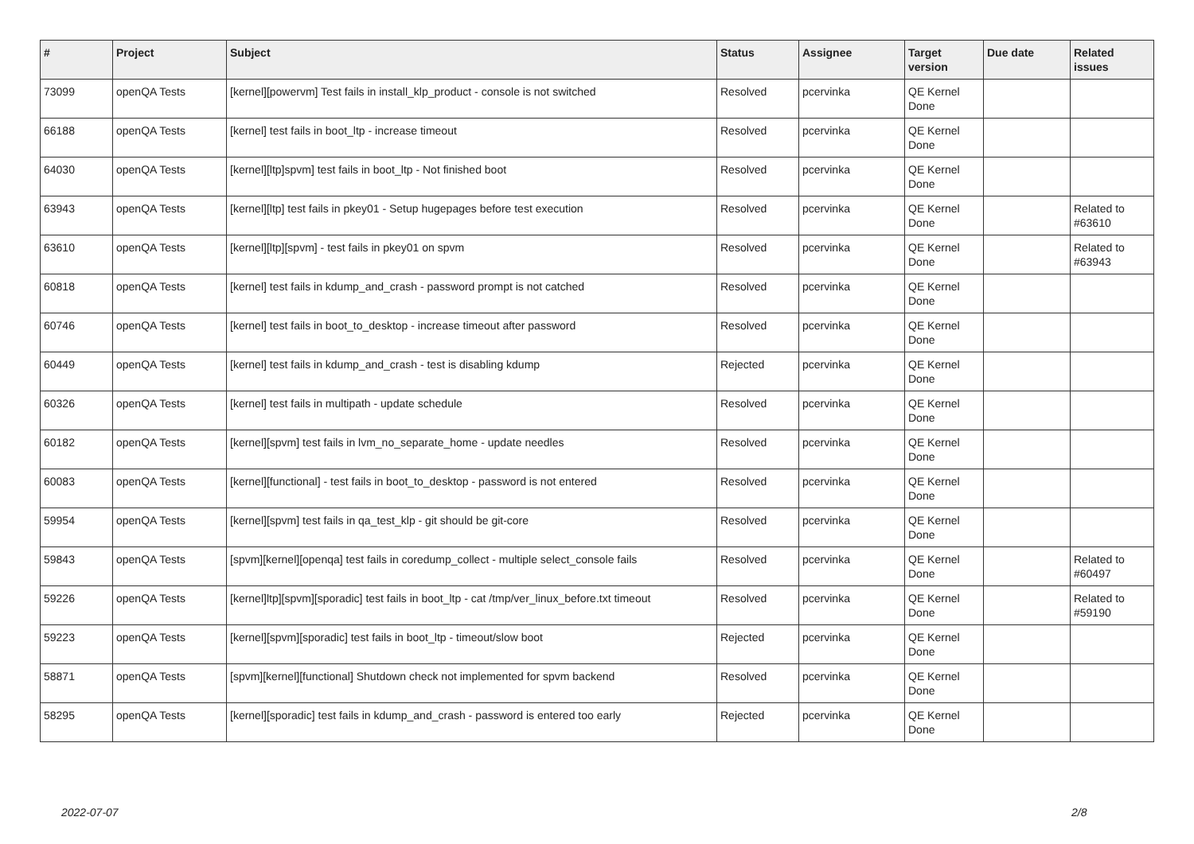| # | Project | Subject | Status | Assignee | Target version | Due date | Related issues |
| --- | --- | --- | --- | --- | --- | --- | --- |
| 73099 | openQA Tests | [kernel][powervm] Test fails in install_klp_product - console is not switched | Resolved | pcervinka | QE Kernel Done | | |
| 66188 | openQA Tests | [kernel] test fails in boot_ltp - increase timeout | Resolved | pcervinka | QE Kernel Done | | |
| 64030 | openQA Tests | [kernel][ltp]spvm] test fails in boot_ltp - Not finished boot | Resolved | pcervinka | QE Kernel Done | | |
| 63943 | openQA Tests | [kernel][ltp] test fails in pkey01 - Setup hugepages before test execution | Resolved | pcervinka | QE Kernel Done | | Related to #63610 |
| 63610 | openQA Tests | [kernel][ltp][spvm] - test fails in pkey01 on spvm | Resolved | pcervinka | QE Kernel Done | | Related to #63943 |
| 60818 | openQA Tests | [kernel] test fails in kdump_and_crash - password prompt is not catched | Resolved | pcervinka | QE Kernel Done | | |
| 60746 | openQA Tests | [kernel] test fails in boot_to_desktop - increase timeout after password | Resolved | pcervinka | QE Kernel Done | | |
| 60449 | openQA Tests | [kernel] test fails in kdump_and_crash - test is disabling kdump | Rejected | pcervinka | QE Kernel Done | | |
| 60326 | openQA Tests | [kernel] test fails in multipath - update schedule | Resolved | pcervinka | QE Kernel Done | | |
| 60182 | openQA Tests | [kernel][spvm] test fails in lvm_no_separate_home - update needles | Resolved | pcervinka | QE Kernel Done | | |
| 60083 | openQA Tests | [kernel][functional] - test fails in boot_to_desktop - password is not entered | Resolved | pcervinka | QE Kernel Done | | |
| 59954 | openQA Tests | [kernel][spvm] test fails in qa_test_klp - git should be git-core | Resolved | pcervinka | QE Kernel Done | | |
| 59843 | openQA Tests | [spvm][kernel][openqa] test fails in coredump_collect - multiple select_console fails | Resolved | pcervinka | QE Kernel Done | | Related to #60497 |
| 59226 | openQA Tests | [kernel]ltp][spvm][sporadic] test fails in boot_ltp - cat /tmp/ver_linux_before.txt timeout | Resolved | pcervinka | QE Kernel Done | | Related to #59190 |
| 59223 | openQA Tests | [kernel][spvm][sporadic] test fails in boot_ltp - timeout/slow boot | Rejected | pcervinka | QE Kernel Done | | |
| 58871 | openQA Tests | [spvm][kernel][functional] Shutdown check not implemented for spvm backend | Resolved | pcervinka | QE Kernel Done | | |
| 58295 | openQA Tests | [kernel][sporadic] test fails in kdump_and_crash - password is entered too early | Rejected | pcervinka | QE Kernel Done | | |
2022-07-07 2/8